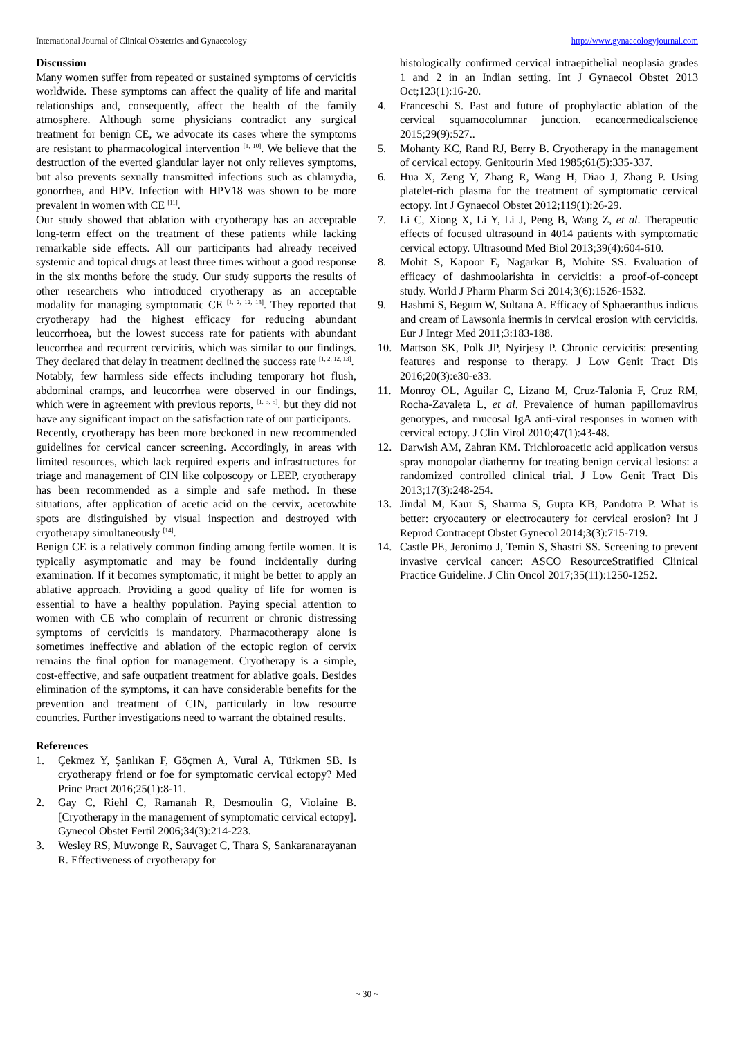International Journal of Clinical Obstetrics and Gynaecology http://www.gynaecologyjournal.com
Discussion
Many women suffer from repeated or sustained symptoms of cervicitis worldwide. These symptoms can affect the quality of life and marital relationships and, consequently, affect the health of the family atmosphere. Although some physicians contradict any surgical treatment for benign CE, we advocate its cases where the symptoms are resistant to pharmacological intervention <sup>[1, 10]</sup>. We believe that the destruction of the everted glandular layer not only relieves symptoms, but also prevents sexually transmitted infections such as chlamydia, gonorrhea, and HPV. Infection with HPV18 was shown to be more prevalent in women with CE <sup>[11]</sup>.
Our study showed that ablation with cryotherapy has an acceptable long-term effect on the treatment of these patients while lacking remarkable side effects. All our participants had already received systemic and topical drugs at least three times without a good response in the six months before the study. Our study supports the results of other researchers who introduced cryotherapy as an acceptable modality for managing symptomatic CE <sup>[1, 2, 12, 13]</sup>. They reported that cryotherapy had the highest efficacy for reducing abundant leucorrhoea, but the lowest success rate for patients with abundant leucorrhea and recurrent cervicitis, which was similar to our findings. They declared that delay in treatment declined the success rate <sup>[1, 2, 12, 13]</sup>.
Notably, few harmless side effects including temporary hot flush, abdominal cramps, and leucorrhea were observed in our findings, which were in agreement with previous reports, <sup>[1, 3, 5]</sup>. but they did not have any significant impact on the satisfaction rate of our participants.
Recently, cryotherapy has been more beckoned in new recommended guidelines for cervical cancer screening. Accordingly, in areas with limited resources, which lack required experts and infrastructures for triage and management of CIN like colposcopy or LEEP, cryotherapy has been recommended as a simple and safe method. In these situations, after application of acetic acid on the cervix, acetowhite spots are distinguished by visual inspection and destroyed with cryotherapy simultaneously <sup>[14]</sup>.
Benign CE is a relatively common finding among fertile women. It is typically asymptomatic and may be found incidentally during examination. If it becomes symptomatic, it might be better to apply an ablative approach. Providing a good quality of life for women is essential to have a healthy population. Paying special attention to women with CE who complain of recurrent or chronic distressing symptoms of cervicitis is mandatory. Pharmacotherapy alone is sometimes ineffective and ablation of the ectopic region of cervix remains the final option for management. Cryotherapy is a simple, cost-effective, and safe outpatient treatment for ablative goals. Besides elimination of the symptoms, it can have considerable benefits for the prevention and treatment of CIN, particularly in low resource countries. Further investigations need to warrant the obtained results.
References
1. Çekmez Y, Şanlıkan F, Göçmen A, Vural A, Türkmen SB. Is cryotherapy friend or foe for symptomatic cervical ectopy? Med Princ Pract 2016;25(1):8-11.
2. Gay C, Riehl C, Ramanah R, Desmoulin G, Violaine B. [Cryotherapy in the management of symptomatic cervical ectopy]. Gynecol Obstet Fertil 2006;34(3):214-223.
3. Wesley RS, Muwonge R, Sauvaget C, Thara S, Sankaranarayanan R. Effectiveness of cryotherapy for
histologically confirmed cervical intraepithelial neoplasia grades 1 and 2 in an Indian setting. Int J Gynaecol Obstet 2013 Oct;123(1):16-20.
4. Franceschi S. Past and future of prophylactic ablation of the cervical squamocolumnar junction. ecancermedicalscience 2015;29(9):527..
5. Mohanty KC, Rand RJ, Berry B. Cryotherapy in the management of cervical ectopy. Genitourin Med 1985;61(5):335-337.
6. Hua X, Zeng Y, Zhang R, Wang H, Diao J, Zhang P. Using platelet-rich plasma for the treatment of symptomatic cervical ectopy. Int J Gynaecol Obstet 2012;119(1):26-29.
7. Li C, Xiong X, Li Y, Li J, Peng B, Wang Z, et al. Therapeutic effects of focused ultrasound in 4014 patients with symptomatic cervical ectopy. Ultrasound Med Biol 2013;39(4):604-610.
8. Mohit S, Kapoor E, Nagarkar B, Mohite SS. Evaluation of efficacy of dashmoolarishta in cervicitis: a proof-of-concept study. World J Pharm Pharm Sci 2014;3(6):1526-1532.
9. Hashmi S, Begum W, Sultana A. Efficacy of Sphaeranthus indicus and cream of Lawsonia inermis in cervical erosion with cervicitis. Eur J Integr Med 2011;3:183-188.
10. Mattson SK, Polk JP, Nyirjesy P. Chronic cervicitis: presenting features and response to therapy. J Low Genit Tract Dis 2016;20(3):e30-e33.
11. Monroy OL, Aguilar C, Lizano M, Cruz-Talonia F, Cruz RM, Rocha-Zavaleta L, et al. Prevalence of human papillomavirus genotypes, and mucosal IgA anti-viral responses in women with cervical ectopy. J Clin Virol 2010;47(1):43-48.
12. Darwish AM, Zahran KM. Trichloroacetic acid application versus spray monopolar diathermy for treating benign cervical lesions: a randomized controlled clinical trial. J Low Genit Tract Dis 2013;17(3):248-254.
13. Jindal M, Kaur S, Sharma S, Gupta KB, Pandotra P. What is better: cryocautery or electrocautery for cervical erosion? Int J Reprod Contracept Obstet Gynecol 2014;3(3):715-719.
14. Castle PE, Jeronimo J, Temin S, Shastri SS. Screening to prevent invasive cervical cancer: ASCO ResourceStratified Clinical Practice Guideline. J Clin Oncol 2017;35(11):1250-1252.
~ 30 ~